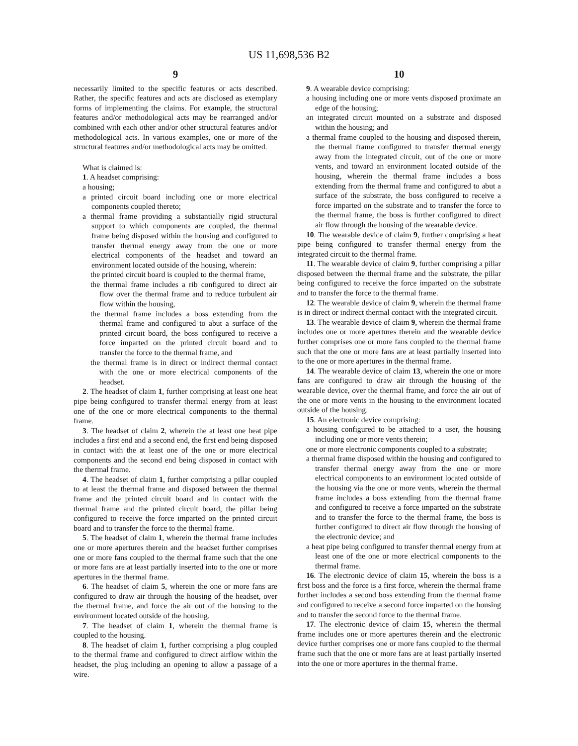US 11,698,536 B2
9
necessarily limited to the specific features or acts described. Rather, the specific features and acts are disclosed as exemplary forms of implementing the claims. For example, the structural features and/or methodological acts may be rearranged and/or combined with each other and/or other structural features and/or methodological acts. In various examples, one or more of the structural features and/or methodological acts may be omitted.
What is claimed is:
1. A headset comprising:
a housing;
a printed circuit board including one or more electrical components coupled thereto;
a thermal frame providing a substantially rigid structural support to which components are coupled, the thermal frame being disposed within the housing and configured to transfer thermal energy away from the one or more electrical components of the headset and toward an environment located outside of the housing, wherein:
the printed circuit board is coupled to the thermal frame,
the thermal frame includes a rib configured to direct air flow over the thermal frame and to reduce turbulent air flow within the housing,
the thermal frame includes a boss extending from the thermal frame and configured to abut a surface of the printed circuit board, the boss configured to receive a force imparted on the printed circuit board and to transfer the force to the thermal frame, and
the thermal frame is in direct or indirect thermal contact with the one or more electrical components of the headset.
2. The headset of claim 1, further comprising at least one heat pipe being configured to transfer thermal energy from at least one of the one or more electrical components to the thermal frame.
3. The headset of claim 2, wherein the at least one heat pipe includes a first end and a second end, the first end being disposed in contact with the at least one of the one or more electrical components and the second end being disposed in contact with the thermal frame.
4. The headset of claim 1, further comprising a pillar coupled to at least the thermal frame and disposed between the thermal frame and the printed circuit board and in contact with the thermal frame and the printed circuit board, the pillar being configured to receive the force imparted on the printed circuit board and to transfer the force to the thermal frame.
5. The headset of claim 1, wherein the thermal frame includes one or more apertures therein and the headset further comprises one or more fans coupled to the thermal frame such that the one or more fans are at least partially inserted into to the one or more apertures in the thermal frame.
6. The headset of claim 5, wherein the one or more fans are configured to draw air through the housing of the headset, over the thermal frame, and force the air out of the housing to the environment located outside of the housing.
7. The headset of claim 1, wherein the thermal frame is coupled to the housing.
8. The headset of claim 1, further comprising a plug coupled to the thermal frame and configured to direct airflow within the headset, the plug including an opening to allow a passage of a wire.
10
9. A wearable device comprising:
a housing including one or more vents disposed proximate an edge of the housing;
an integrated circuit mounted on a substrate and disposed within the housing; and
a thermal frame coupled to the housing and disposed therein, the thermal frame configured to transfer thermal energy away from the integrated circuit, out of the one or more vents, and toward an environment located outside of the housing, wherein the thermal frame includes a boss extending from the thermal frame and configured to abut a surface of the substrate, the boss configured to receive a force imparted on the substrate and to transfer the force to the thermal frame, the boss is further configured to direct air flow through the housing of the wearable device.
10. The wearable device of claim 9, further comprising a heat pipe being configured to transfer thermal energy from the integrated circuit to the thermal frame.
11. The wearable device of claim 9, further comprising a pillar disposed between the thermal frame and the substrate, the pillar being configured to receive the force imparted on the substrate and to transfer the force to the thermal frame.
12. The wearable device of claim 9, wherein the thermal frame is in direct or indirect thermal contact with the integrated circuit.
13. The wearable device of claim 9, wherein the thermal frame includes one or more apertures therein and the wearable device further comprises one or more fans coupled to the thermal frame such that the one or more fans are at least partially inserted into to the one or more apertures in the thermal frame.
14. The wearable device of claim 13, wherein the one or more fans are configured to draw air through the housing of the wearable device, over the thermal frame, and force the air out of the one or more vents in the housing to the environment located outside of the housing.
15. An electronic device comprising:
a housing configured to be attached to a user, the housing including one or more vents therein;
one or more electronic components coupled to a substrate;
a thermal frame disposed within the housing and configured to transfer thermal energy away from the one or more electrical components to an environment located outside of the housing via the one or more vents, wherein the thermal frame includes a boss extending from the thermal frame and configured to receive a force imparted on the substrate and to transfer the force to the thermal frame, the boss is further configured to direct air flow through the housing of the electronic device; and
a heat pipe being configured to transfer thermal energy from at least one of the one or more electrical components to the thermal frame.
16. The electronic device of claim 15, wherein the boss is a first boss and the force is a first force, wherein the thermal frame further includes a second boss extending from the thermal frame and configured to receive a second force imparted on the housing and to transfer the second force to the thermal frame.
17. The electronic device of claim 15, wherein the thermal frame includes one or more apertures therein and the electronic device further comprises one or more fans coupled to the thermal frame such that the one or more fans are at least partially inserted into the one or more apertures in the thermal frame.